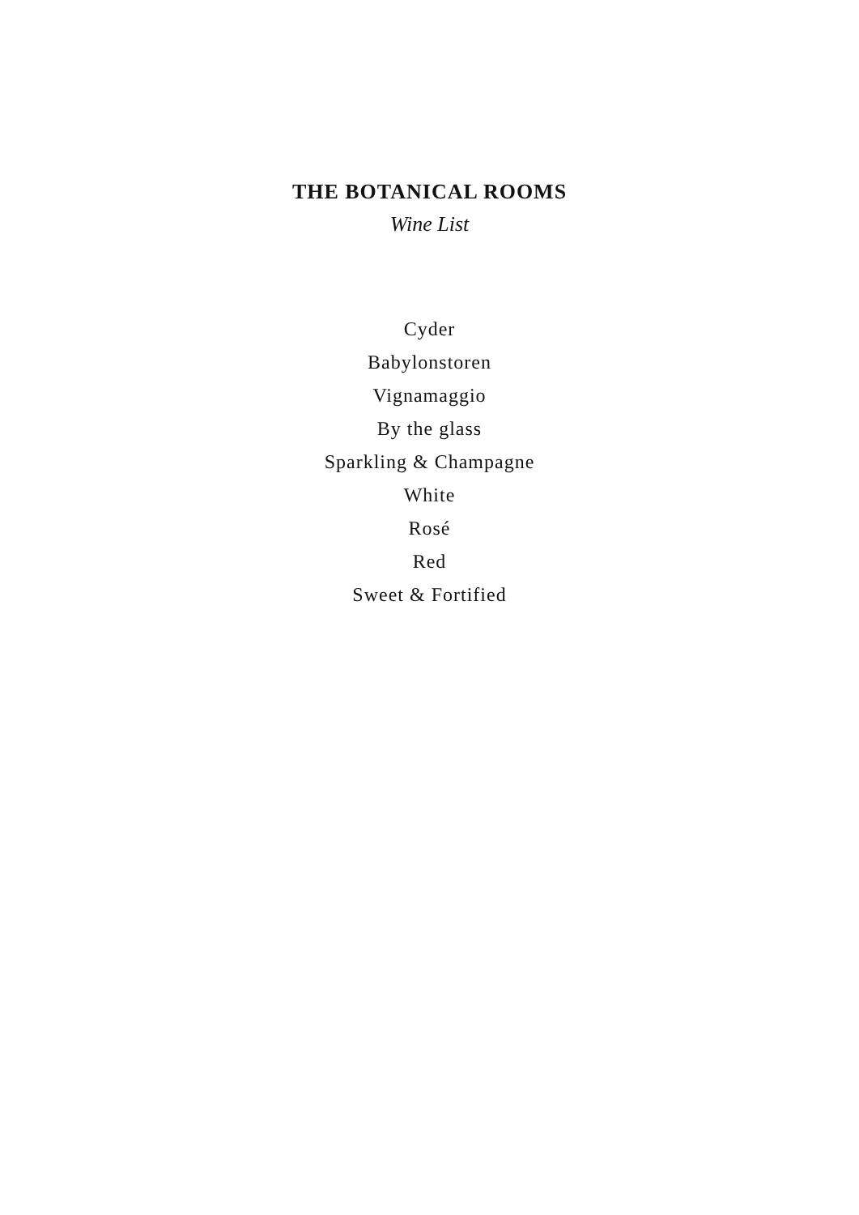THE BOTANICAL ROOMS
Wine List
Cyder
Babylonstoren
Vignamaggio
By the glass
Sparkling & Champagne
White
Rosé
Red
Sweet & Fortified